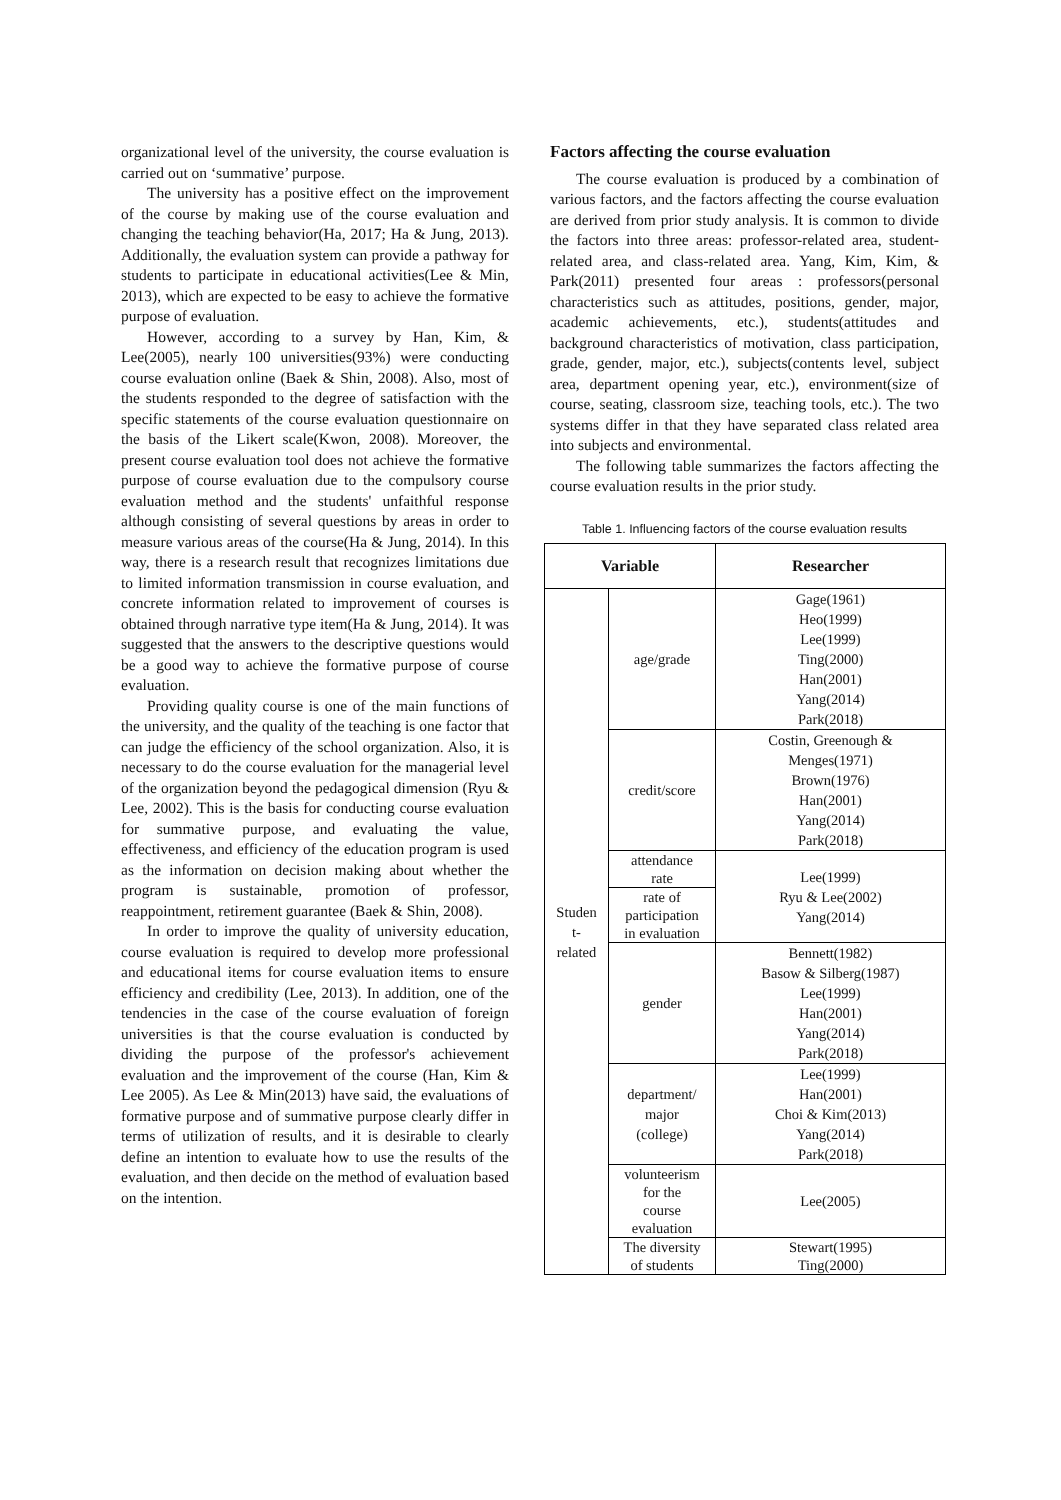organizational level of the university, the course evaluation is carried out on ‘summative’ purpose.
The university has a positive effect on the improvement of the course by making use of the course evaluation and changing the teaching behavior(Ha, 2017; Ha & Jung, 2013). Additionally, the evaluation system can provide a pathway for students to participate in educational activities(Lee & Min, 2013), which are expected to be easy to achieve the formative purpose of evaluation.
However, according to a survey by Han, Kim, & Lee(2005), nearly 100 universities(93%) were conducting course evaluation online (Baek & Shin, 2008). Also, most of the students responded to the degree of satisfaction with the specific statements of the course evaluation questionnaire on the basis of the Likert scale(Kwon, 2008). Moreover, the present course evaluation tool does not achieve the formative purpose of course evaluation due to the compulsory course evaluation method and the students' unfaithful response although consisting of several questions by areas in order to measure various areas of the course(Ha & Jung, 2014). In this way, there is a research result that recognizes limitations due to limited information transmission in course evaluation, and concrete information related to improvement of courses is obtained through narrative type item(Ha & Jung, 2014). It was suggested that the answers to the descriptive questions would be a good way to achieve the formative purpose of course evaluation.
Providing quality course is one of the main functions of the university, and the quality of the teaching is one factor that can judge the efficiency of the school organization. Also, it is necessary to do the course evaluation for the managerial level of the organization beyond the pedagogical dimension (Ryu & Lee, 2002). This is the basis for conducting course evaluation for summative purpose, and evaluating the value, effectiveness, and efficiency of the education program is used as the information on decision making about whether the program is sustainable, promotion of professor, reappointment, retirement guarantee (Baek & Shin, 2008).
In order to improve the quality of university education, course evaluation is required to develop more professional and educational items for course evaluation items to ensure efficiency and credibility (Lee, 2013). In addition, one of the tendencies in the case of the course evaluation of foreign universities is that the course evaluation is conducted by dividing the purpose of the professor's achievement evaluation and the improvement of the course (Han, Kim & Lee 2005). As Lee & Min(2013) have said, the evaluations of formative purpose and of summative purpose clearly differ in terms of utilization of results, and it is desirable to clearly define an intention to evaluate how to use the results of the evaluation, and then decide on the method of evaluation based on the intention.
Factors affecting the course evaluation
The course evaluation is produced by a combination of various factors, and the factors affecting the course evaluation are derived from prior study analysis. It is common to divide the factors into three areas: professor-related area, student-related area, and class-related area. Yang, Kim, Kim, & Park(2011) presented four areas : professors(personal characteristics such as attitudes, positions, gender, major, academic achievements, etc.), students(attitudes and background characteristics of motivation, class participation, grade, gender, major, etc.), subjects(contents level, subject area, department opening year, etc.), environment(size of course, seating, classroom size, teaching tools, etc.). The two systems differ in that they have separated class related area into subjects and environmental.
The following table summarizes the factors affecting the course evaluation results in the prior study.
Table 1. Influencing factors of the course evaluation results
| Variable | | Researcher |
| --- | --- | --- |
| Studen t- related | age/grade | Gage(1961) Heo(1999) Lee(1999) Ting(2000) Han(2001) Yang(2014) Park(2018) |
| | credit/score | Costin, Greenough & Menges(1971) Brown(1976) Han(2001) Yang(2014) Park(2018) |
| | attendance rate | Lee(1999) Ryu & Lee(2002) Yang(2014) |
| | rate of participation in evaluation | |
| | gender | Bennett(1982) Basow & Silberg(1987) Lee(1999) Han(2001) Yang(2014) Park(2018) |
| | department/ major (college) | Lee(1999) Han(2001) Choi & Kim(2013) Yang(2014) Park(2018) |
| | volunteerism for the course evaluation | Lee(2005) |
| | The diversity of students | Stewart(1995) Ting(2000) |